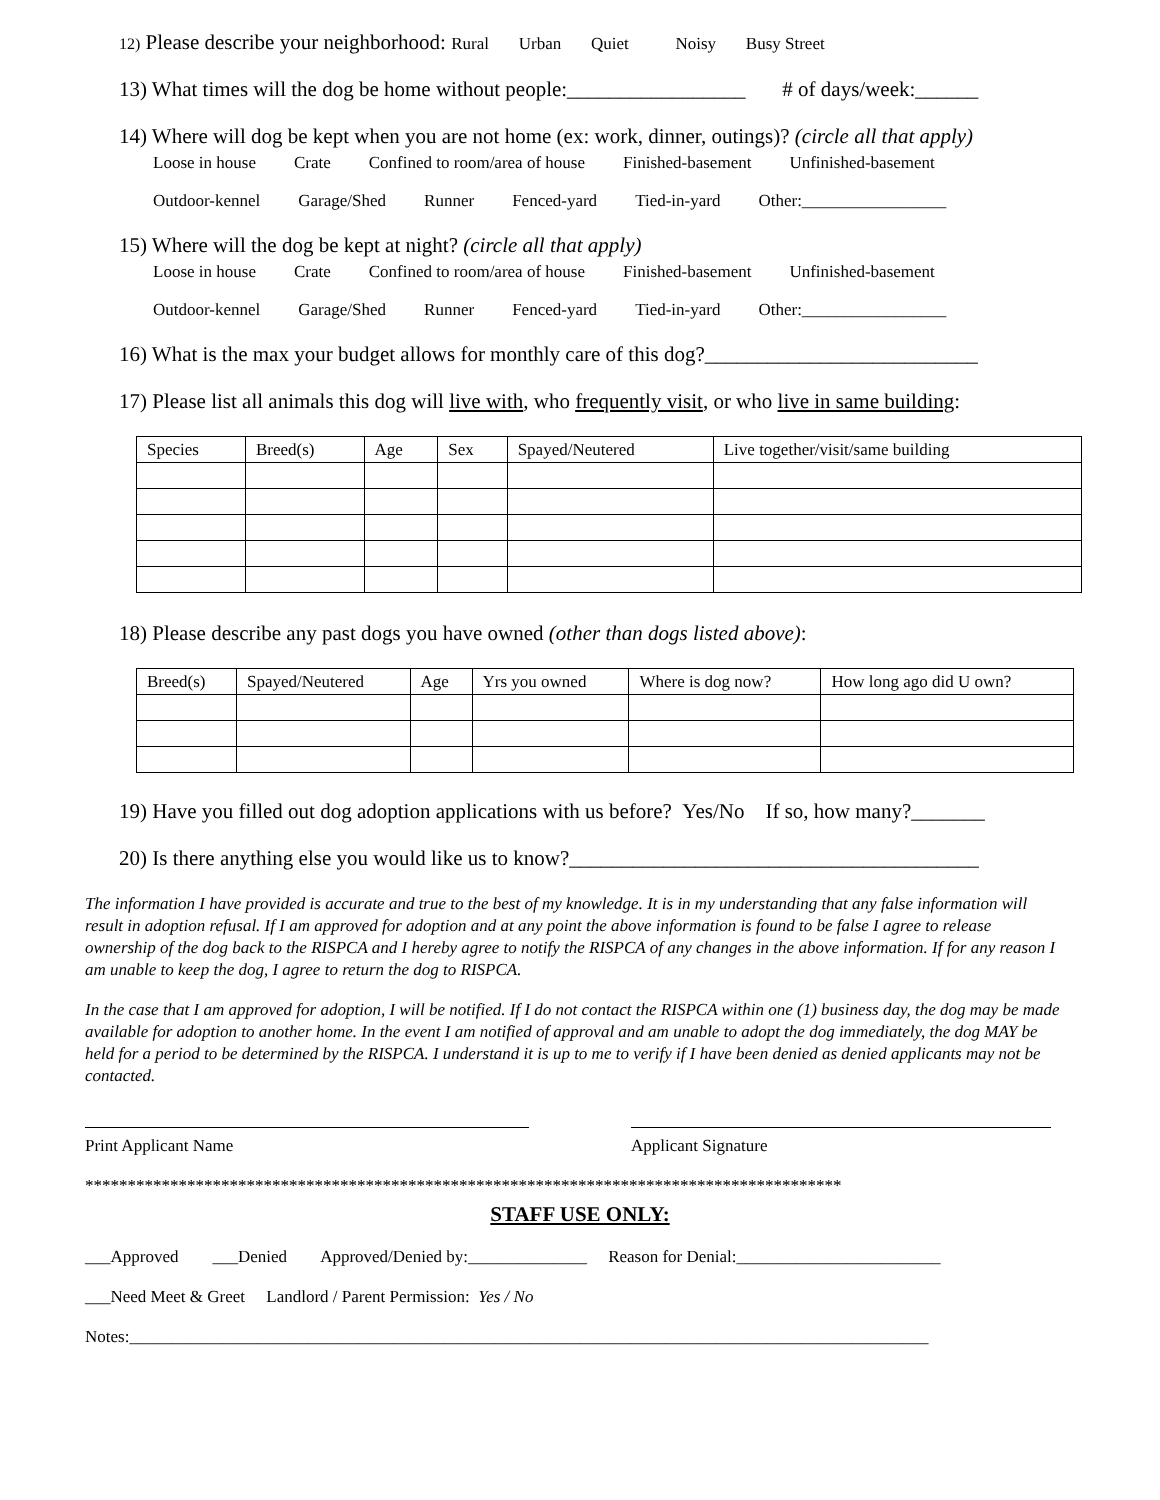12) Please describe your neighborhood: Rural Urban Quiet Noisy Busy Street
13) What times will the dog be home without people:_________________ # of days/week:______
14) Where will dog be kept when you are not home (ex: work, dinner, outings)? (circle all that apply)
Loose in house Crate Confined to room/area of house Finished-basement Unfinished-basement
Outdoor-kennel Garage/Shed Runner Fenced-yard Tied-in-yard Other:_________________
15) Where will the dog be kept at night? (circle all that apply)
Loose in house Crate Confined to room/area of house Finished-basement Unfinished-basement
Outdoor-kennel Garage/Shed Runner Fenced-yard Tied-in-yard Other:_________________
16) What is the max your budget allows for monthly care of this dog?__________________________
17) Please list all animals this dog will live with, who frequently visit, or who live in same building:
| Species | Breed(s) | Age | Sex | Spayed/Neutered | Live together/visit/same building |
| --- | --- | --- | --- | --- | --- |
18) Please describe any past dogs you have owned (other than dogs listed above):
| Breed(s) | Spayed/Neutered | Age | Yrs you owned | Where is dog now? | How long ago did U own? |
| --- | --- | --- | --- | --- | --- |
19) Have you filled out dog adoption applications with us before? Yes/No If so, how many?_______
20) Is there anything else you would like us to know?_______________________________________
The information I have provided is accurate and true to the best of my knowledge. It is in my understanding that any false information will result in adoption refusal. If I am approved for adoption and at any point the above information is found to be false I agree to release ownership of the dog back to the RISPCA and I hereby agree to notify the RISPCA of any changes in the above information. If for any reason I am unable to keep the dog, I agree to return the dog to RISPCA.
In the case that I am approved for adoption, I will be notified. If I do not contact the RISPCA within one (1) business day, the dog may be made available for adoption to another home. In the event I am notified of approval and am unable to adopt the dog immediately, the dog MAY be held for a period to be determined by the RISPCA. I understand it is up to me to verify if I have been denied as denied applicants may not be contacted.
Print Applicant Name Applicant Signature
*****************************************************************************************
STAFF USE ONLY:
___Approved ___Denied Approved/Denied by:______________ Reason for Denial:________________________
___Need Meet & Greet Landlord / Parent Permission: Yes / No
Notes:______________________________________________________________________________________________